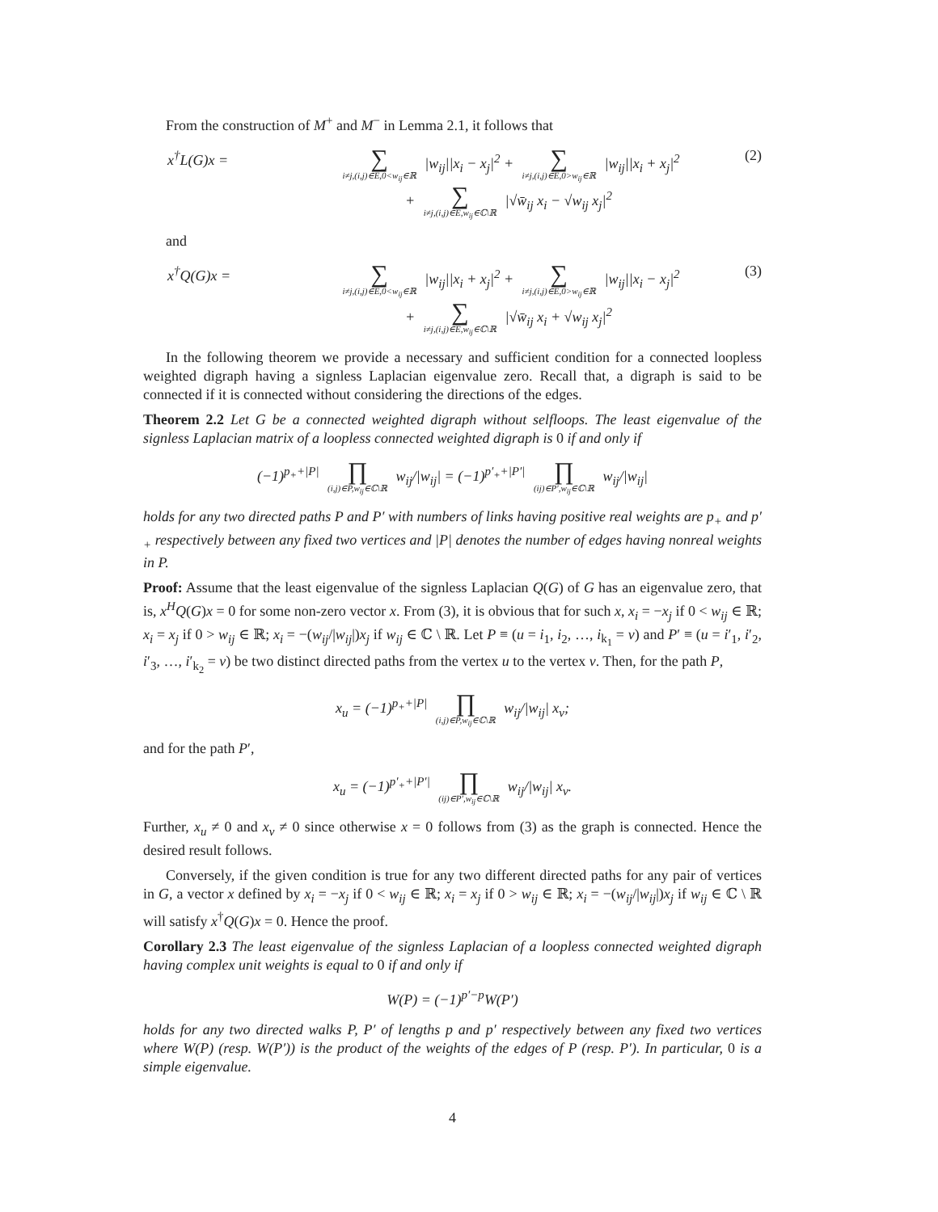From the construction of M<sup>+</sup> and M<sup>−</sup> in Lemma 2.1, it follows that
x<sup>†</sup>L(G)x = ∑ i≠j,(i,j)∈E,0<w<sub>ij</sub>∈ℝ |w<sub>ij</sub>||x<sub>i</sub> − x<sub>j</sub>|<sup>2</sup> + ∑ i≠j,(i,j)∈E,0>w<sub>ij</sub>∈ℝ |w<sub>ij</sub>||x<sub>i</sub> + x<sub>j</sub>|<sup>2</sup>
+ ∑ i≠j,(i,j)∈E,w<sub>ij</sub>∈ℂ\ℝ |√w̄<sub>ij</sub> x<sub>i</sub> − √w<sub>ij</sub> x<sub>j</sub>|<sup>2</sup> (2)
and
x<sup>†</sup>Q(G)x = ∑ i≠j,(i,j)∈E,0<w<sub>ij</sub>∈ℝ |w<sub>ij</sub>||x<sub>i</sub> + x<sub>j</sub>|<sup>2</sup> + ∑ i≠j,(i,j)∈E,0>w<sub>ij</sub>∈ℝ |w<sub>ij</sub>||x<sub>i</sub> − x<sub>j</sub>|<sup>2</sup>
+ ∑ i≠j,(i,j)∈E,w<sub>ij</sub>∈ℂ\ℝ |√w̄<sub>ij</sub> x<sub>i</sub> + √w<sub>ij</sub> x<sub>j</sub>|<sup>2</sup> (3)
In the following theorem we provide a necessary and sufficient condition for a connected loopless weighted digraph having a signless Laplacian eigenvalue zero. Recall that, a digraph is said to be connected if it is connected without considering the directions of the edges.
Theorem 2.2 Let G be a connected weighted digraph without selfloops. The least eigenvalue of the signless Laplacian matrix of a loopless connected weighted digraph is 0 if and only if
(−1)<sup>p<sub>+</sub>+|P|</sup> ∏ (i,j)∈P,w<sub>ij</sub>∈ℂ\ℝ w<sub>ij</sub>/|w<sub>ij</sub>| = (−1)<sup>p′<sub>+</sub>+|P′|</sup> ∏ (ij)∈P′,w<sub>ij</sub>∈ℂ\ℝ w<sub>ij</sub>/|w<sub>ij</sub>|
holds for any two directed paths P and P′ with numbers of links having positive real weights are p<sub>+</sub> and p′<sub>+</sub> respectively between any fixed two vertices and |P| denotes the number of edges having nonreal weights in P.
Proof: Assume that the least eigenvalue of the signless Laplacian Q(G) of G has an eigenvalue zero, that is, x<sup>H</sup>Q(G)x = 0 for some non-zero vector x. From (3), it is obvious that for such x, x<sub>i</sub> = −x<sub>j</sub> if 0 < w<sub>ij</sub> ∈ ℝ; x<sub>i</sub> = x<sub>j</sub> if 0 > w<sub>ij</sub> ∈ ℝ; x<sub>i</sub> = −(w<sub>ij</sub>/|w<sub>ij</sub>|)x<sub>j</sub> if w<sub>ij</sub> ∈ ℂ \ ℝ. Let P ≡ (u = i<sub>1</sub>, i<sub>2</sub>, …, i<sub>k<sub>1</sub></sub> = v) and P′ ≡ (u = i′<sub>1</sub>, i′<sub>2</sub>, i′<sub>3</sub>, …, i′<sub>k<sub>2</sub></sub> = v) be two distinct directed paths from the vertex u to the vertex v. Then, for the path P,
x<sub>u</sub> = (−1)<sup>p<sub>+</sub>+|P|</sup> ∏ (i,j)∈P,w<sub>ij</sub>∈ℂ\ℝ w<sub>ij</sub>/|w<sub>ij</sub>| x<sub>v</sub>;
and for the path P′,
x<sub>u</sub> = (−1)<sup>p′<sub>+</sub>+|P′|</sup> ∏ (ij)∈P′,w<sub>ij</sub>∈ℂ\ℝ w<sub>ij</sub>/|w<sub>ij</sub>| x<sub>v</sub>.
Further, x<sub>u</sub> ≠ 0 and x<sub>v</sub> ≠ 0 since otherwise x = 0 follows from (3) as the graph is connected. Hence the desired result follows.
Conversely, if the given condition is true for any two different directed paths for any pair of vertices in G, a vector x defined by x<sub>i</sub> = −x<sub>j</sub> if 0 < w<sub>ij</sub> ∈ ℝ; x<sub>i</sub> = x<sub>j</sub> if 0 > w<sub>ij</sub> ∈ ℝ; x<sub>i</sub> = −(w<sub>ij</sub>/|w<sub>ij</sub>|)x<sub>j</sub> if w<sub>ij</sub> ∈ ℂ \ ℝ will satisfy x<sup>†</sup>Q(G)x = 0. Hence the proof.
Corollary 2.3 The least eigenvalue of the signless Laplacian of a loopless connected weighted digraph having complex unit weights is equal to 0 if and only if
W(P) = (−1)<sup>p′−p</sup>W(P′)
holds for any two directed walks P, P′ of lengths p and p′ respectively between any fixed two vertices where W(P) (resp. W(P′)) is the product of the weights of the edges of P (resp. P′). In particular, 0 is a simple eigenvalue.
4